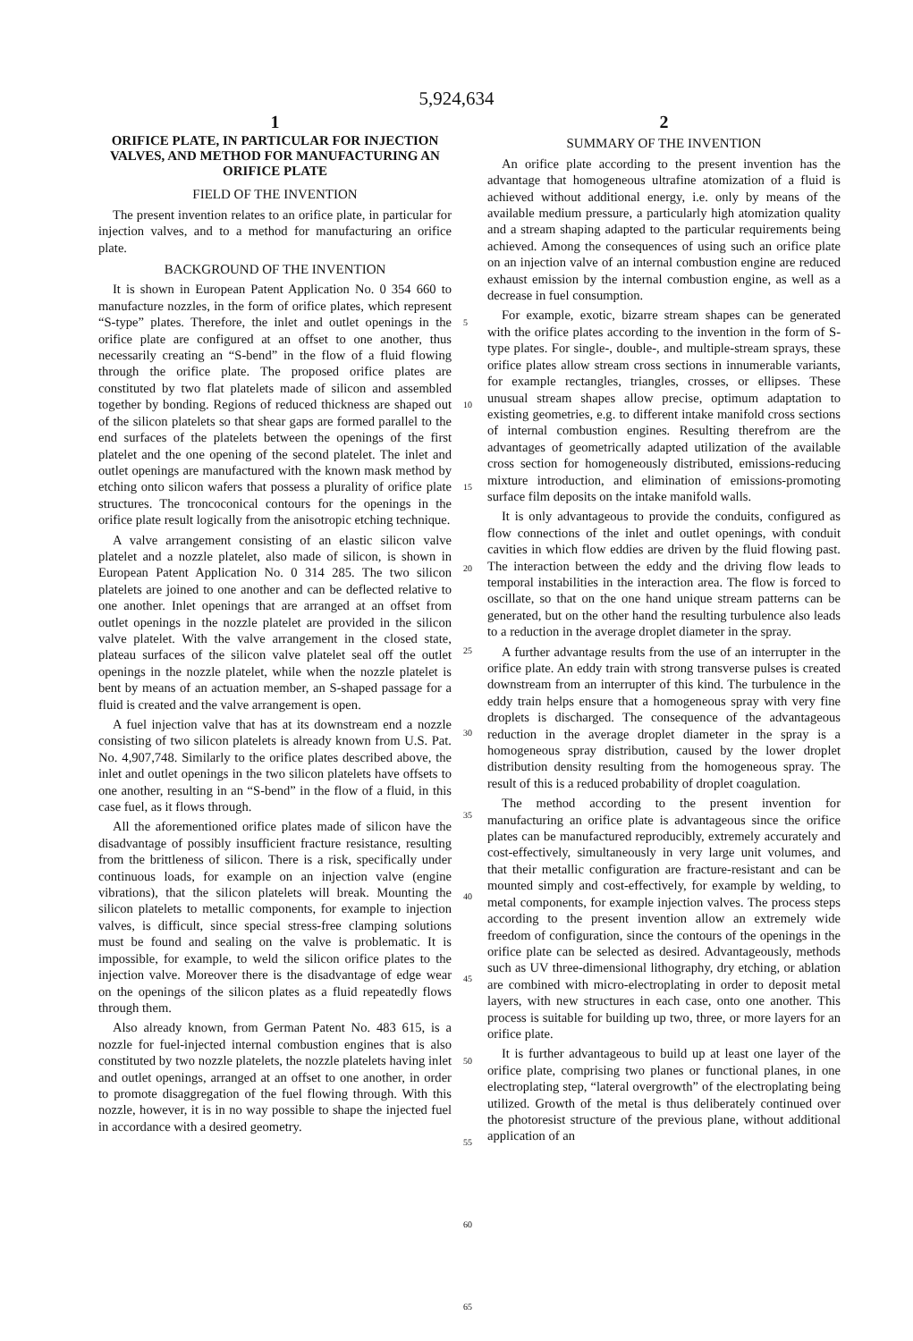5,924,634
1
ORIFICE PLATE, IN PARTICULAR FOR INJECTION VALVES, AND METHOD FOR MANUFACTURING AN ORIFICE PLATE
FIELD OF THE INVENTION
The present invention relates to an orifice plate, in particular for injection valves, and to a method for manufacturing an orifice plate.
BACKGROUND OF THE INVENTION
It is shown in European Patent Application No. 0 354 660 to manufacture nozzles, in the form of orifice plates, which represent “S-type” plates. Therefore, the inlet and outlet openings in the orifice plate are configured at an offset to one another, thus necessarily creating an “S-bend” in the flow of a fluid flowing through the orifice plate. The proposed orifice plates are constituted by two flat platelets made of silicon and assembled together by bonding. Regions of reduced thickness are shaped out of the silicon platelets so that shear gaps are formed parallel to the end surfaces of the platelets between the openings of the first platelet and the one opening of the second platelet. The inlet and outlet openings are manufactured with the known mask method by etching onto silicon wafers that possess a plurality of orifice plate structures. The troncoconical contours for the openings in the orifice plate result logically from the anisotropic etching technique.
A valve arrangement consisting of an elastic silicon valve platelet and a nozzle platelet, also made of silicon, is shown in European Patent Application No. 0 314 285. The two silicon platelets are joined to one another and can be deflected relative to one another. Inlet openings that are arranged at an offset from outlet openings in the nozzle platelet are provided in the silicon valve platelet. With the valve arrangement in the closed state, plateau surfaces of the silicon valve platelet seal off the outlet openings in the nozzle platelet, while when the nozzle platelet is bent by means of an actuation member, an S-shaped passage for a fluid is created and the valve arrangement is open.
A fuel injection valve that has at its downstream end a nozzle consisting of two silicon platelets is already known from U.S. Pat. No. 4,907,748. Similarly to the orifice plates described above, the inlet and outlet openings in the two silicon platelets have offsets to one another, resulting in an “S-bend” in the flow of a fluid, in this case fuel, as it flows through.
All the aforementioned orifice plates made of silicon have the disadvantage of possibly insufficient fracture resistance, resulting from the brittleness of silicon. There is a risk, specifically under continuous loads, for example on an injection valve (engine vibrations), that the silicon platelets will break. Mounting the silicon platelets to metallic components, for example to injection valves, is difficult, since special stress-free clamping solutions must be found and sealing on the valve is problematic. It is impossible, for example, to weld the silicon orifice plates to the injection valve. Moreover there is the disadvantage of edge wear on the openings of the silicon plates as a fluid repeatedly flows through them.
Also already known, from German Patent No. 483 615, is a nozzle for fuel-injected internal combustion engines that is also constituted by two nozzle platelets, the nozzle platelets having inlet and outlet openings, arranged at an offset to one another, in order to promote disaggregation of the fuel flowing through. With this nozzle, however, it is in no way possible to shape the injected fuel in accordance with a desired geometry.
5
10
15
20
25
30
35
40
45
50
55
60
65
2
SUMMARY OF THE INVENTION
An orifice plate according to the present invention has the advantage that homogeneous ultrafine atomization of a fluid is achieved without additional energy, i.e. only by means of the available medium pressure, a particularly high atomization quality and a stream shaping adapted to the particular requirements being achieved. Among the consequences of using such an orifice plate on an injection valve of an internal combustion engine are reduced exhaust emission by the internal combustion engine, as well as a decrease in fuel consumption.
For example, exotic, bizarre stream shapes can be generated with the orifice plates according to the invention in the form of S-type plates. For single-, double-, and multiple-stream sprays, these orifice plates allow stream cross sections in innumerable variants, for example rectangles, triangles, crosses, or ellipses. These unusual stream shapes allow precise, optimum adaptation to existing geometries, e.g. to different intake manifold cross sections of internal combustion engines. Resulting therefrom are the advantages of geometrically adapted utilization of the available cross section for homogeneously distributed, emissions-reducing mixture introduction, and elimination of emissions-promoting surface film deposits on the intake manifold walls.
It is only advantageous to provide the conduits, configured as flow connections of the inlet and outlet openings, with conduit cavities in which flow eddies are driven by the fluid flowing past. The interaction between the eddy and the driving flow leads to temporal instabilities in the interaction area. The flow is forced to oscillate, so that on the one hand unique stream patterns can be generated, but on the other hand the resulting turbulence also leads to a reduction in the average droplet diameter in the spray.
A further advantage results from the use of an interrupter in the orifice plate. An eddy train with strong transverse pulses is created downstream from an interrupter of this kind. The turbulence in the eddy train helps ensure that a homogeneous spray with very fine droplets is discharged. The consequence of the advantageous reduction in the average droplet diameter in the spray is a homogeneous spray distribution, caused by the lower droplet distribution density resulting from the homogeneous spray. The result of this is a reduced probability of droplet coagulation.
The method according to the present invention for manufacturing an orifice plate is advantageous since the orifice plates can be manufactured reproducibly, extremely accurately and cost-effectively, simultaneously in very large unit volumes, and that their metallic configuration are fracture-resistant and can be mounted simply and cost-effectively, for example by welding, to metal components, for example injection valves. The process steps according to the present invention allow an extremely wide freedom of configuration, since the contours of the openings in the orifice plate can be selected as desired. Advantageously, methods such as UV three-dimensional lithography, dry etching, or ablation are combined with micro-electroplating in order to deposit metal layers, with new structures in each case, onto one another. This process is suitable for building up two, three, or more layers for an orifice plate.
It is further advantageous to build up at least one layer of the orifice plate, comprising two planes or functional planes, in one electroplating step, “lateral overgrowth” of the electroplating being utilized. Growth of the metal is thus deliberately continued over the photoresist structure of the previous plane, without additional application of an